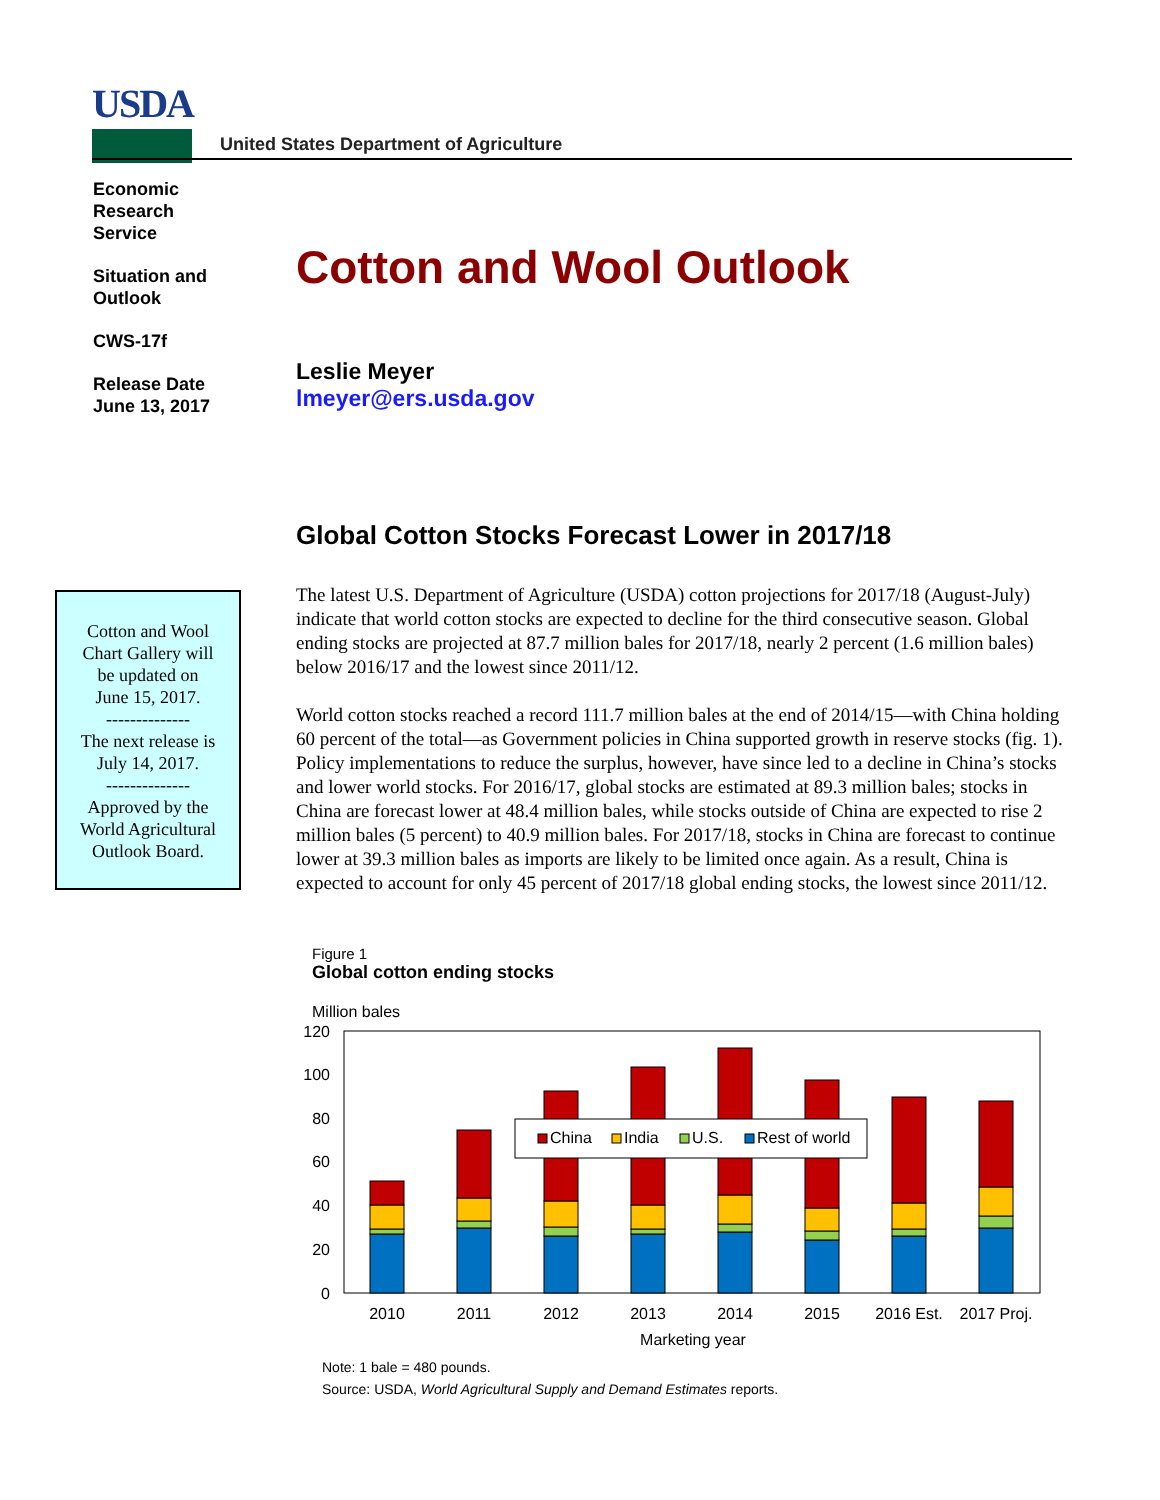USDA
United States Department of Agriculture
Economic
Research
Service
Situation and
Outlook
CWS-17f
Release Date
June 13, 2017
Cotton and Wool Outlook
Leslie Meyer
lmeyer@ers.usda.gov
Global Cotton Stocks Forecast Lower in 2017/18
Cotton and Wool
Chart Gallery will
be updated on
June 15, 2017.
--------------
The next release is
July 14, 2017.
--------------
Approved by the
World Agricultural
Outlook Board.
The latest U.S. Department of Agriculture (USDA) cotton projections for 2017/18 (August-July) indicate that world cotton stocks are expected to decline for the third consecutive season. Global ending stocks are projected at 87.7 million bales for 2017/18, nearly 2 percent (1.6 million bales) below 2016/17 and the lowest since 2011/12.
World cotton stocks reached a record 111.7 million bales at the end of 2014/15—with China holding 60 percent of the total—as Government policies in China supported growth in reserve stocks (fig. 1). Policy implementations to reduce the surplus, however, have since led to a decline in China’s stocks and lower world stocks. For 2016/17, global stocks are estimated at 89.3 million bales; stocks in China are forecast lower at 48.4 million bales, while stocks outside of China are expected to rise 2 million bales (5 percent) to 40.9 million bales. For 2017/18, stocks in China are forecast to continue lower at 39.3 million bales as imports are likely to be limited once again. As a result, China is expected to account for only 45 percent of 2017/18 global ending stocks, the lowest since 2011/12.
Figure 1
Global cotton ending stocks
Million bales
120
100
80
60
40
20
0
China
India
U.S.
Rest of world
2010
2011
2012
2013
2014
2015
2016 Est.
2017 Proj.
Marketing year
Note: 1 bale = 480 pounds.
Source: USDA, World Agricultural Supply and Demand Estimates reports.